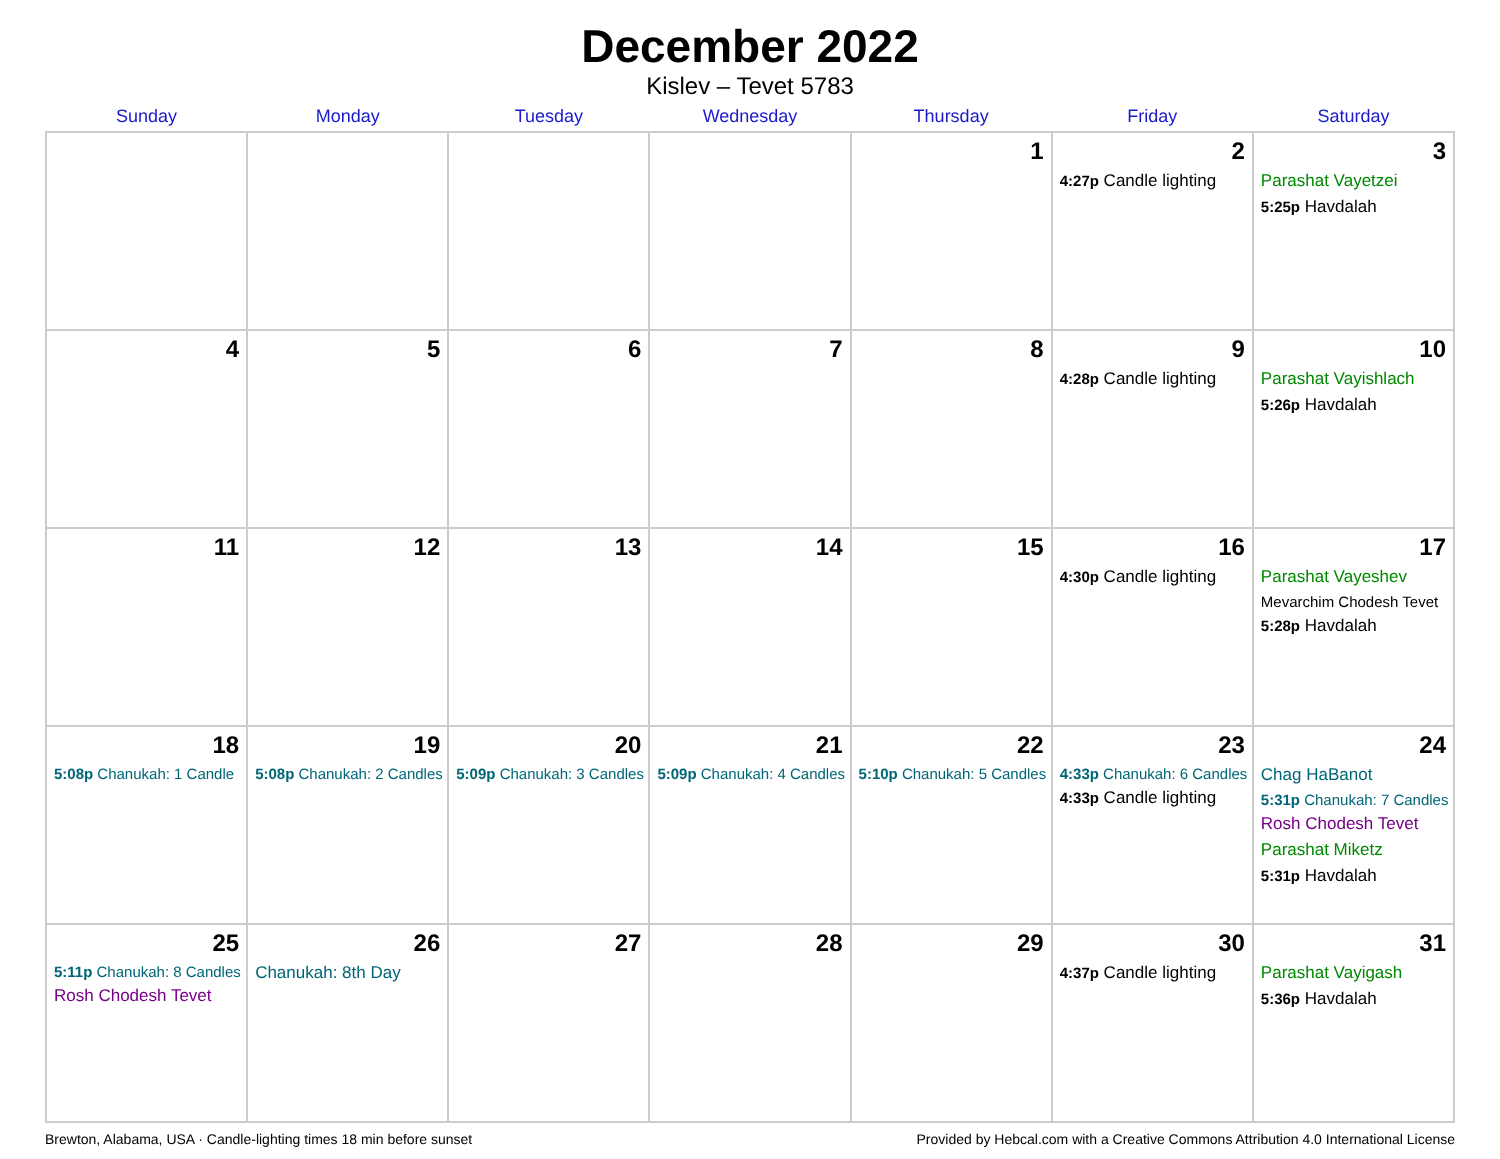December 2022
Kislev – Tevet 5783
| Sunday | Monday | Tuesday | Wednesday | Thursday | Friday | Saturday |
| --- | --- | --- | --- | --- | --- | --- |
| | | | | 1 | 2 4:27p Candle lighting | 3 Parashat Vayetzei 5:25p Havdalah |
| 4 | 5 | 6 | 7 | 8 | 9 4:28p Candle lighting | 10 Parashat Vayishlach 5:26p Havdalah |
| 11 | 12 | 13 | 14 | 15 | 16 4:30p Candle lighting | 17 Parashat Vayeshev Mevarchim Chodesh Tevet 5:28p Havdalah |
| 18 5:08p Chanukah: 1 Candle | 19 5:08p Chanukah: 2 Candles | 20 5:09p Chanukah: 3 Candles | 21 5:09p Chanukah: 4 Candles | 22 5:10p Chanukah: 5 Candles | 23 4:33p Chanukah: 6 Candles 4:33p Candle lighting | 24 Chag HaBanot 5:31p Chanukah: 7 Candles Rosh Chodesh Tevet Parashat Miketz 5:31p Havdalah |
| 25 5:11p Chanukah: 8 Candles Rosh Chodesh Tevet | 26 Chanukah: 8th Day | 27 | 28 | 29 | 30 4:37p Candle lighting | 31 Parashat Vayigash 5:36p Havdalah |
Brewton, Alabama, USA · Candle-lighting times 18 min before sunset Provided by Hebcal.com with a Creative Commons Attribution 4.0 International License